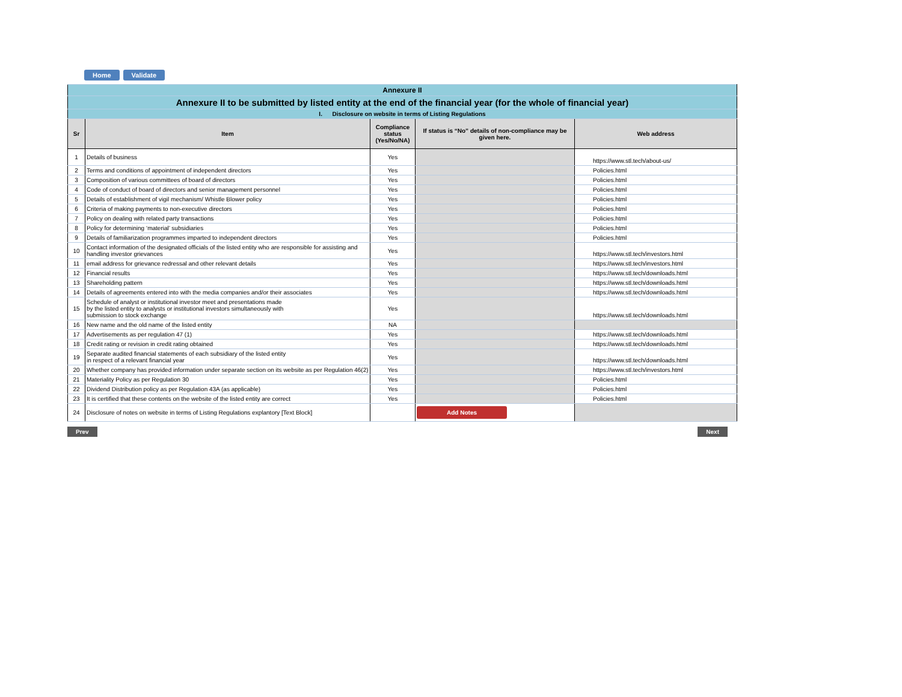Home Validate
| Annexure II | | | | |
| Annexure II to be submitted by listed entity at the end of the financial year (for the whole of financial year) | | | | |
| I. Disclosure on website in terms of Listing Regulations | | | | |
| Sr | Item | Compliance status (Yes/No/NA) | If status is “No” details of non-compliance may be given here. | Web address |
| 1 | Details of business | Yes | | https://www.stl.tech/about-us/ |
| 2 | Terms and conditions of appointment of independent directors | Yes | | Policies.html |
| 3 | Composition of various committees of board of directors | Yes | | Policies.html |
| 4 | Code of conduct of board of directors and senior management personnel | Yes | | Policies.html |
| 5 | Details of establishment of vigil mechanism/ Whistle Blower policy | Yes | | Policies.html |
| 6 | Criteria of making payments to non-executive directors | Yes | | Policies.html |
| 7 | Policy on dealing with related party transactions | Yes | | Policies.html |
| 8 | Policy for determining ‘material’ subsidiaries | Yes | | Policies.html |
| 9 | Details of familiarization programmes imparted to independent directors | Yes | | Policies.html |
| 10 | Contact information of the designated officials of the listed entity who are responsible for assisting and handling investor grievances | Yes | | https://www.stl.tech/investors.html |
| 11 | email address for grievance redressal and other relevant details | Yes | | https://www.stl.tech/investors.html |
| 12 | Financial results | Yes | | https://www.stl.tech/downloads.html |
| 13 | Shareholding pattern | Yes | | https://www.stl.tech/downloads.html |
| 14 | Details of agreements entered into with the media companies and/or their associates | Yes | | https://www.stl.tech/downloads.html |
| 15 | Schedule of analyst or institutional investor meet and presentations made by the listed entity to analysts or institutional investors simultaneously with submission to stock exchange | Yes | | https://www.stl.tech/downloads.html |
| 16 | New name and the old name of the listed entity | NA | | |
| 17 | Advertisements as per regulation 47 (1) | Yes | | https://www.stl.tech/downloads.html |
| 18 | Credit rating or revision in credit rating obtained | Yes | | https://www.stl.tech/downloads.html |
| 19 | Separate audited financial statements of each subsidiary of the listed entity in respect of a relevant financial year | Yes | | https://www.stl.tech/downloads.html |
| 20 | Whether company has provided information under separate section on its website as per Regulation 46(2) | Yes | | https://www.stl.tech/investors.html |
| 21 | Materiality Policy as per Regulation 30 | Yes | | Policies.html |
| 22 | Dividend Distribution policy as per Regulation 43A (as applicable) | Yes | | Policies.html |
| 23 | It is certified that these contents on the website of the listed entity are correct | Yes | | Policies.html |
| 24 | Disclosure of notes on website in terms of Listing Regulations explantory [Text Block] | | Add Notes | |
Prev Next